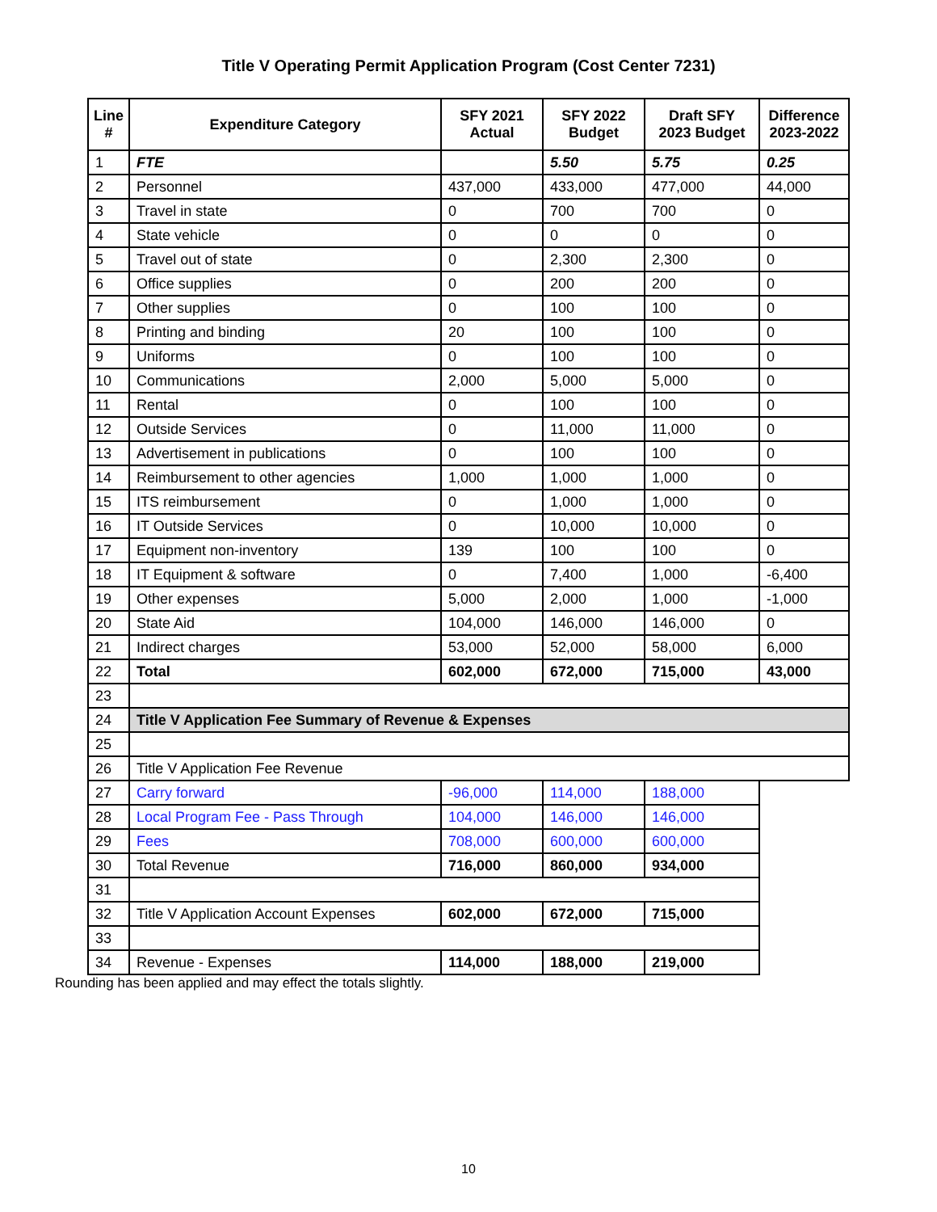Title V Operating Permit Application Program (Cost Center 7231)
| Line # | Expenditure Category | SFY 2021 Actual | SFY 2022 Budget | Draft SFY 2023 Budget | Difference 2023-2022 |
| --- | --- | --- | --- | --- | --- |
| 1 | FTE | | 5.50 | 5.75 | 0.25 |
| 2 | Personnel | 437,000 | 433,000 | 477,000 | 44,000 |
| 3 | Travel in state | 0 | 700 | 700 | 0 |
| 4 | State vehicle | 0 | 0 | 0 | 0 |
| 5 | Travel out of state | 0 | 2,300 | 2,300 | 0 |
| 6 | Office supplies | 0 | 200 | 200 | 0 |
| 7 | Other supplies | 0 | 100 | 100 | 0 |
| 8 | Printing and binding | 20 | 100 | 100 | 0 |
| 9 | Uniforms | 0 | 100 | 100 | 0 |
| 10 | Communications | 2,000 | 5,000 | 5,000 | 0 |
| 11 | Rental | 0 | 100 | 100 | 0 |
| 12 | Outside Services | 0 | 11,000 | 11,000 | 0 |
| 13 | Advertisement in publications | 0 | 100 | 100 | 0 |
| 14 | Reimbursement to other agencies | 1,000 | 1,000 | 1,000 | 0 |
| 15 | ITS reimbursement | 0 | 1,000 | 1,000 | 0 |
| 16 | IT Outside Services | 0 | 10,000 | 10,000 | 0 |
| 17 | Equipment non-inventory | 139 | 100 | 100 | 0 |
| 18 | IT Equipment & software | 0 | 7,400 | 1,000 | -6,400 |
| 19 | Other expenses | 5,000 | 2,000 | 1,000 | -1,000 |
| 20 | State Aid | 104,000 | 146,000 | 146,000 | 0 |
| 21 | Indirect charges | 53,000 | 52,000 | 58,000 | 6,000 |
| 22 | Total | 602,000 | 672,000 | 715,000 | 43,000 |
| 23 | | | | | |
| 24 | Title V Application Fee Summary of Revenue & Expenses | | | | |
| 25 | | | | | |
| 26 | Title V Application Fee Revenue | | | | |
| 27 | Carry forward | -96,000 | 114,000 | 188,000 | |
| 28 | Local Program Fee - Pass Through | 104,000 | 146,000 | 146,000 | |
| 29 | Fees | 708,000 | 600,000 | 600,000 | |
| 30 | Total Revenue | 716,000 | 860,000 | 934,000 | |
| 31 | | | | | |
| 32 | Title V Application Account Expenses | 602,000 | 672,000 | 715,000 | |
| 33 | | | | | |
| 34 | Revenue - Expenses | 114,000 | 188,000 | 219,000 | |
Rounding has been applied and may effect the totals slightly.
10